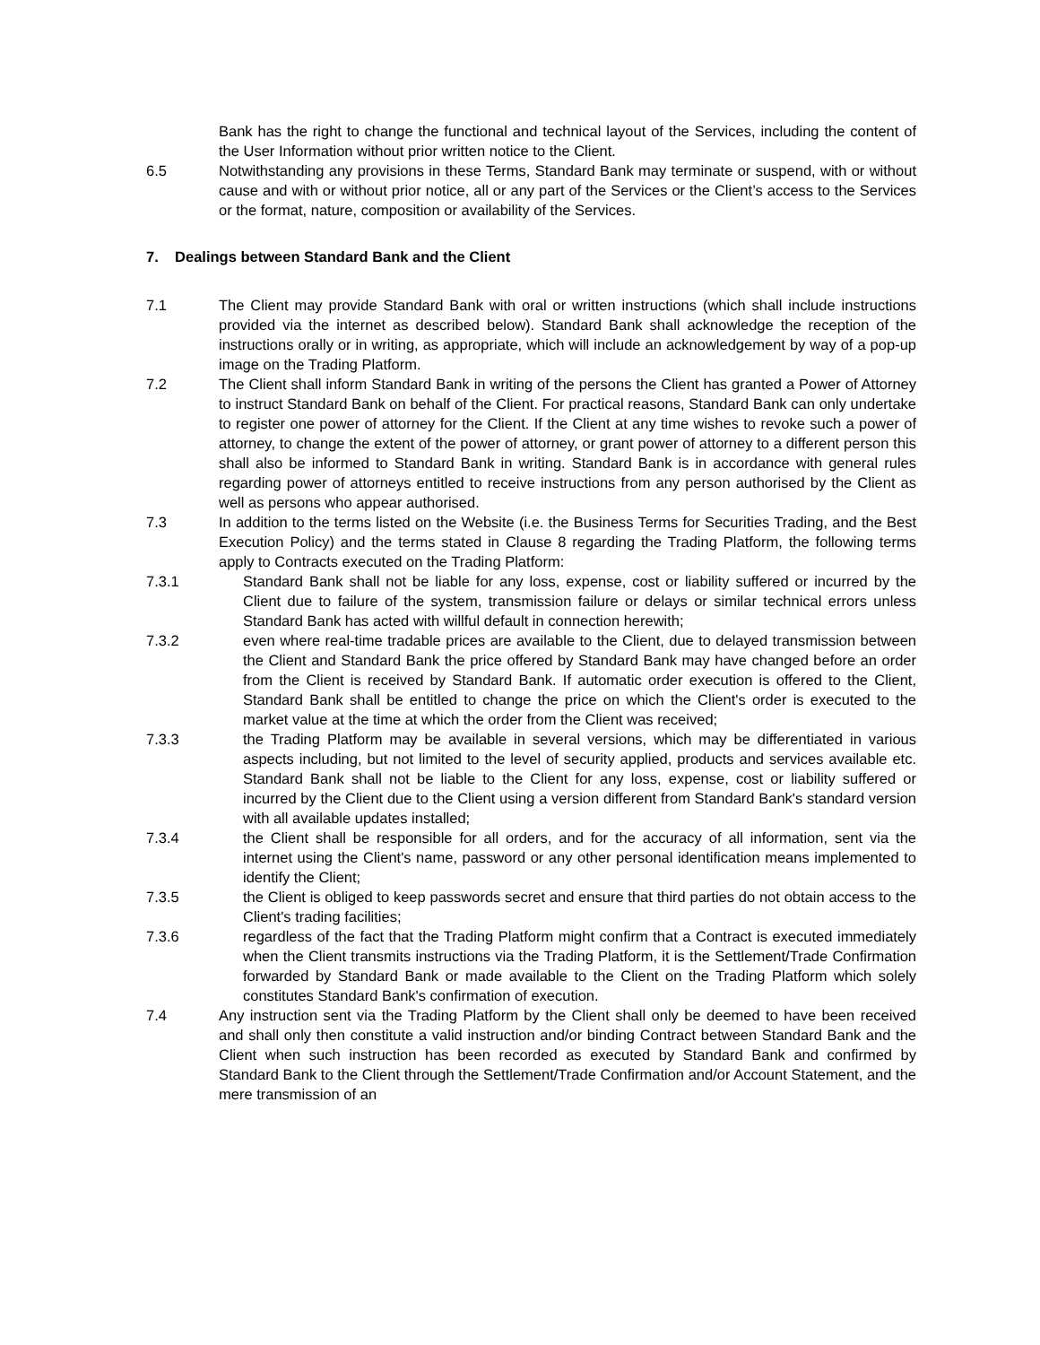Bank has the right to change the functional and technical layout of the Services, including the content of the User Information without prior written notice to the Client.
6.5 Notwithstanding any provisions in these Terms, Standard Bank may terminate or suspend, with or without cause and with or without prior notice, all or any part of the Services or the Client’s access to the Services or the format, nature, composition or availability of the Services.
7. Dealings between Standard Bank and the Client
7.1 The Client may provide Standard Bank with oral or written instructions (which shall include instructions provided via the internet as described below). Standard Bank shall acknowledge the reception of the instructions orally or in writing, as appropriate, which will include an acknowledgement by way of a pop-up image on the Trading Platform.
7.2 The Client shall inform Standard Bank in writing of the persons the Client has granted a Power of Attorney to instruct Standard Bank on behalf of the Client. For practical reasons, Standard Bank can only undertake to register one power of attorney for the Client. If the Client at any time wishes to revoke such a power of attorney, to change the extent of the power of attorney, or grant power of attorney to a different person this shall also be informed to Standard Bank in writing. Standard Bank is in accordance with general rules regarding power of attorneys entitled to receive instructions from any person authorised by the Client as well as persons who appear authorised.
7.3 In addition to the terms listed on the Website (i.e. the Business Terms for Securities Trading, and the Best Execution Policy) and the terms stated in Clause 8 regarding the Trading Platform, the following terms apply to Contracts executed on the Trading Platform:
7.3.1 Standard Bank shall not be liable for any loss, expense, cost or liability suffered or incurred by the Client due to failure of the system, transmission failure or delays or similar technical errors unless Standard Bank has acted with willful default in connection herewith;
7.3.2 even where real-time tradable prices are available to the Client, due to delayed transmission between the Client and Standard Bank the price offered by Standard Bank may have changed before an order from the Client is received by Standard Bank. If automatic order execution is offered to the Client, Standard Bank shall be entitled to change the price on which the Client's order is executed to the market value at the time at which the order from the Client was received;
7.3.3 the Trading Platform may be available in several versions, which may be differentiated in various aspects including, but not limited to the level of security applied, products and services available etc. Standard Bank shall not be liable to the Client for any loss, expense, cost or liability suffered or incurred by the Client due to the Client using a version different from Standard Bank's standard version with all available updates installed;
7.3.4 the Client shall be responsible for all orders, and for the accuracy of all information, sent via the internet using the Client's name, password or any other personal identification means implemented to identify the Client;
7.3.5 the Client is obliged to keep passwords secret and ensure that third parties do not obtain access to the Client's trading facilities;
7.3.6 regardless of the fact that the Trading Platform might confirm that a Contract is executed immediately when the Client transmits instructions via the Trading Platform, it is the Settlement/Trade Confirmation forwarded by Standard Bank or made available to the Client on the Trading Platform which solely constitutes Standard Bank's confirmation of execution.
7.4 Any instruction sent via the Trading Platform by the Client shall only be deemed to have been received and shall only then constitute a valid instruction and/or binding Contract between Standard Bank and the Client when such instruction has been recorded as executed by Standard Bank and confirmed by Standard Bank to the Client through the Settlement/Trade Confirmation and/or Account Statement, and the mere transmission of an